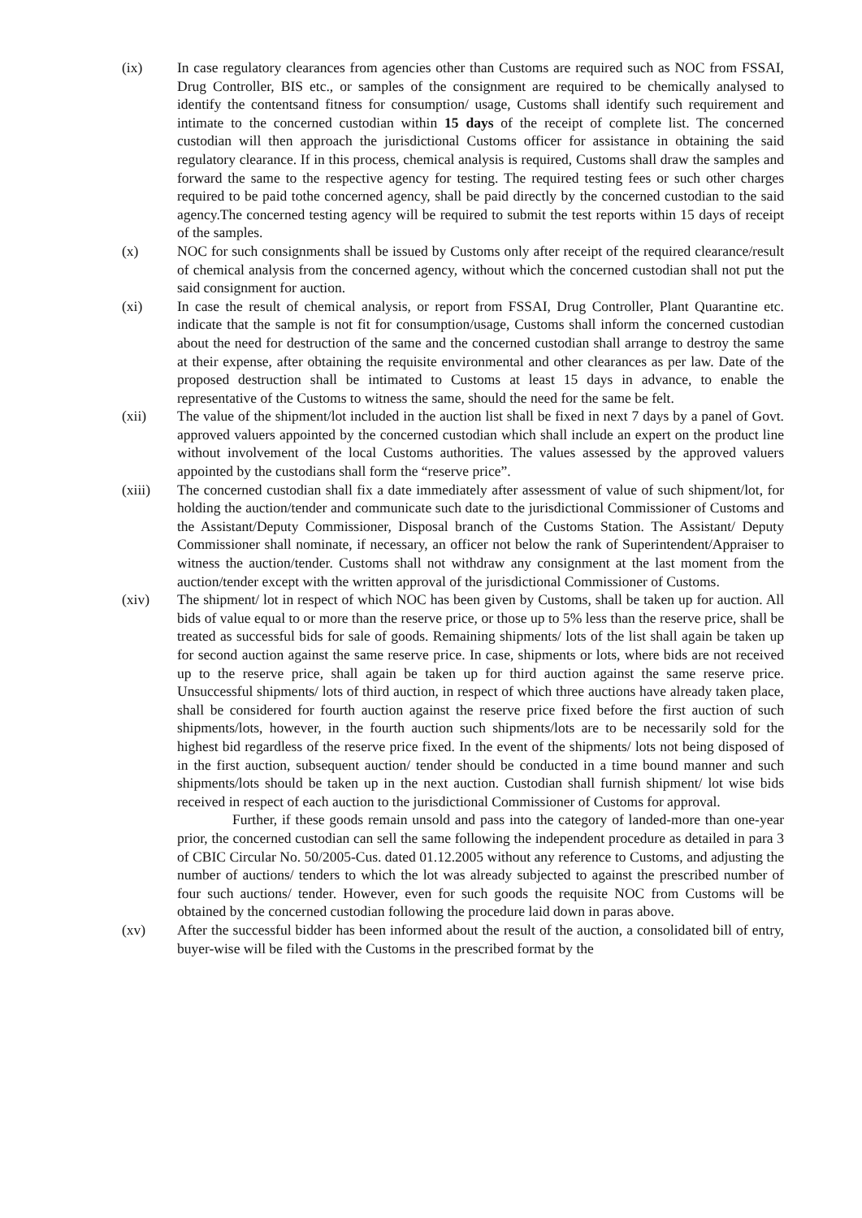(ix) In case regulatory clearances from agencies other than Customs are required such as NOC from FSSAI, Drug Controller, BIS etc., or samples of the consignment are required to be chemically analysed to identify the contentsand fitness for consumption/ usage, Customs shall identify such requirement and intimate to the concerned custodian within 15 days of the receipt of complete list. The concerned custodian will then approach the jurisdictional Customs officer for assistance in obtaining the said regulatory clearance. If in this process, chemical analysis is required, Customs shall draw the samples and forward the same to the respective agency for testing. The required testing fees or such other charges required to be paid tothe concerned agency, shall be paid directly by the concerned custodian to the said agency.The concerned testing agency will be required to submit the test reports within 15 days of receipt of the samples.
(x) NOC for such consignments shall be issued by Customs only after receipt of the required clearance/result of chemical analysis from the concerned agency, without which the concerned custodian shall not put the said consignment for auction.
(xi) In case the result of chemical analysis, or report from FSSAI, Drug Controller, Plant Quarantine etc. indicate that the sample is not fit for consumption/usage, Customs shall inform the concerned custodian about the need for destruction of the same and the concerned custodian shall arrange to destroy the same at their expense, after obtaining the requisite environmental and other clearances as per law. Date of the proposed destruction shall be intimated to Customs at least 15 days in advance, to enable the representative of the Customs to witness the same, should the need for the same be felt.
(xii) The value of the shipment/lot included in the auction list shall be fixed in next 7 days by a panel of Govt. approved valuers appointed by the concerned custodian which shall include an expert on the product line without involvement of the local Customs authorities. The values assessed by the approved valuers appointed by the custodians shall form the “reserve price”.
(xiii) The concerned custodian shall fix a date immediately after assessment of value of such shipment/lot, for holding the auction/tender and communicate such date to the jurisdictional Commissioner of Customs and the Assistant/Deputy Commissioner, Disposal branch of the Customs Station. The Assistant/ Deputy Commissioner shall nominate, if necessary, an officer not below the rank of Superintendent/Appraiser to witness the auction/tender. Customs shall not withdraw any consignment at the last moment from the auction/tender except with the written approval of the jurisdictional Commissioner of Customs.
(xiv) The shipment/ lot in respect of which NOC has been given by Customs, shall be taken up for auction. All bids of value equal to or more than the reserve price, or those up to 5% less than the reserve price, shall be treated as successful bids for sale of goods. Remaining shipments/ lots of the list shall again be taken up for second auction against the same reserve price. In case, shipments or lots, where bids are not received up to the reserve price, shall again be taken up for third auction against the same reserve price. Unsuccessful shipments/ lots of third auction, in respect of which three auctions have already taken place, shall be considered for fourth auction against the reserve price fixed before the first auction of such shipments/lots, however, in the fourth auction such shipments/lots are to be necessarily sold for the highest bid regardless of the reserve price fixed. In the event of the shipments/ lots not being disposed of in the first auction, subsequent auction/ tender should be conducted in a time bound manner and such shipments/lots should be taken up in the next auction. Custodian shall furnish shipment/ lot wise bids received in respect of each auction to the jurisdictional Commissioner of Customs for approval.
Further, if these goods remain unsold and pass into the category of landed-more than one-year prior, the concerned custodian can sell the same following the independent procedure as detailed in para 3 of CBIC Circular No. 50/2005-Cus. dated 01.12.2005 without any reference to Customs, and adjusting the number of auctions/ tenders to which the lot was already subjected to against the prescribed number of four such auctions/ tender. However, even for such goods the requisite NOC from Customs will be obtained by the concerned custodian following the procedure laid down in paras above.
(xv) After the successful bidder has been informed about the result of the auction, a consolidated bill of entry, buyer-wise will be filed with the Customs in the prescribed format by the